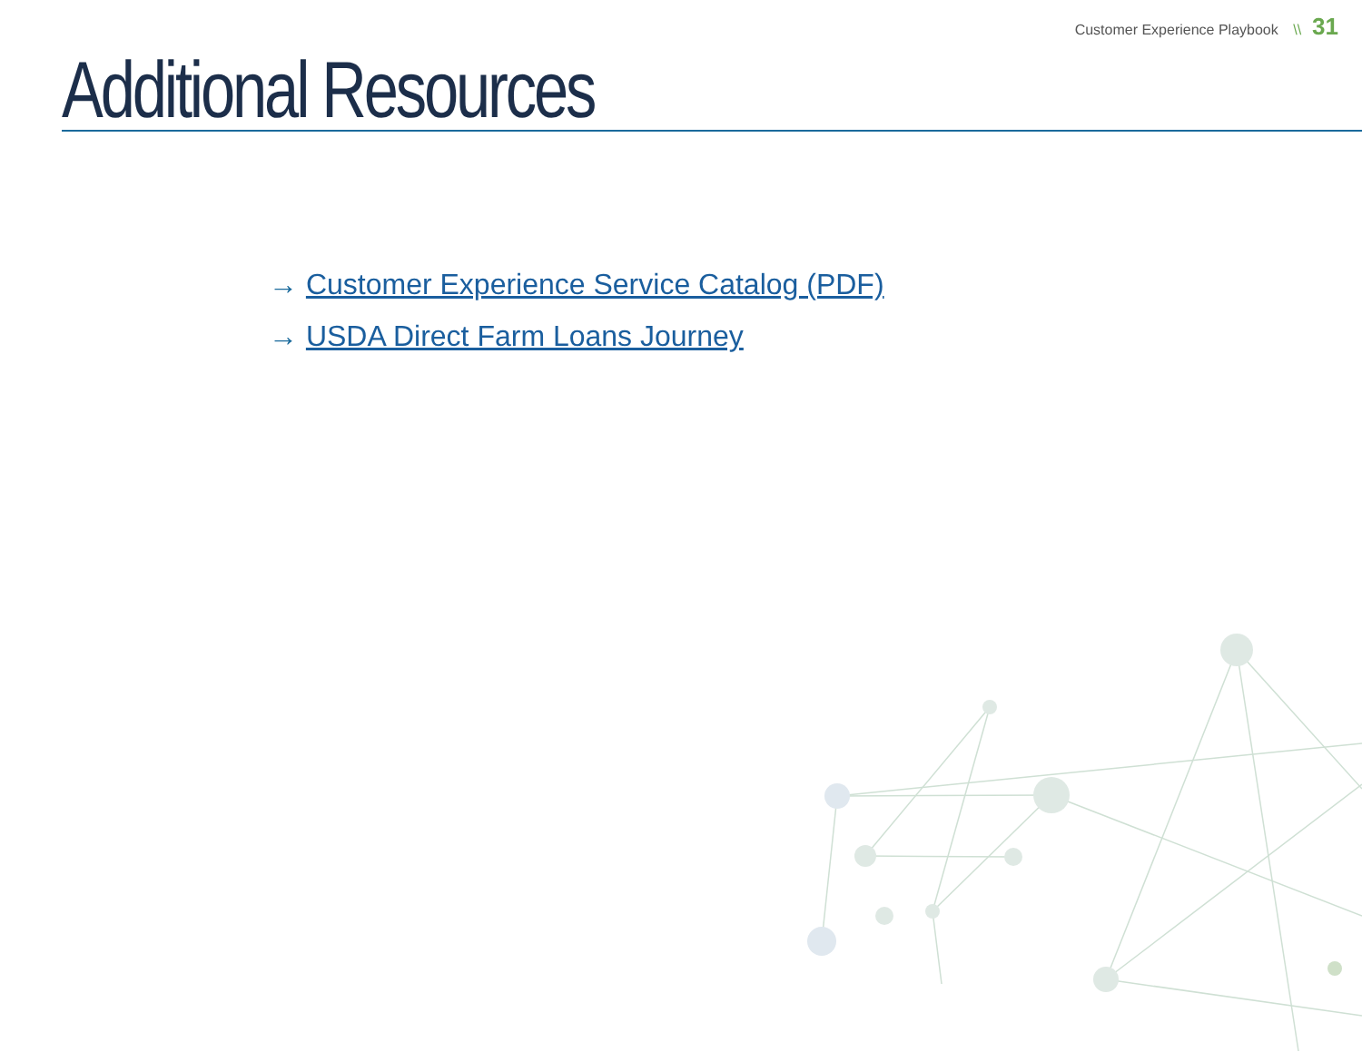Customer Experience Playbook \\ 31
Additional Resources
→ Customer Experience Service Catalog (PDF)
→ USDA Direct Farm Loans Journey